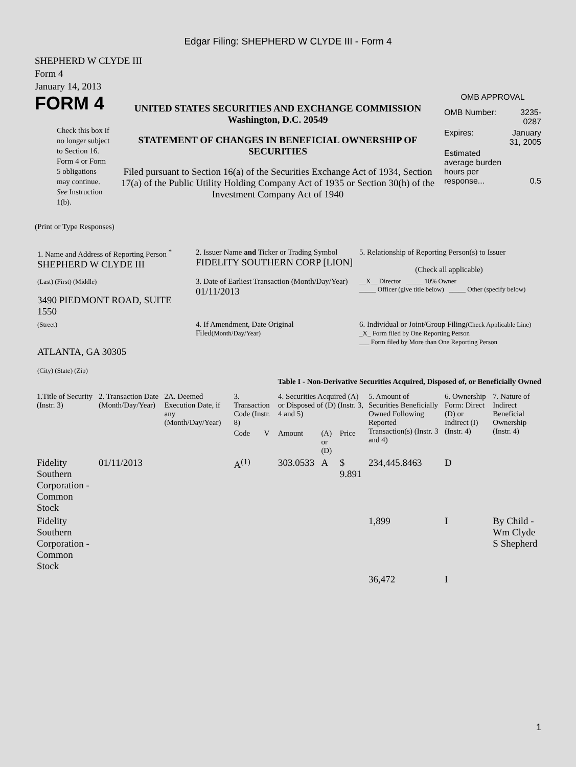Edgar Filing: SHEPHERD W CLYDE III - Form 4
SHEPHERD W CLYDE III
Form 4
January 14, 2013
FORM 4
Check this box if no longer subject to Section 16. Form 4 or Form 5 obligations may continue. See Instruction 1(b).
UNITED STATES SECURITIES AND EXCHANGE COMMISSION
Washington, D.C. 20549
STATEMENT OF CHANGES IN BENEFICIAL OWNERSHIP OF SECURITIES
Filed pursuant to Section 16(a) of the Securities Exchange Act of 1934, Section 17(a) of the Public Utility Holding Company Act of 1935 or Section 30(h) of the Investment Company Act of 1940
OMB APPROVAL
| OMB Number: | 3235-0287 |
| Expires: | January 31, 2005 |
| Estimated average burden hours per response... | 0.5 |
(Print or Type Responses)
| 1. Name and Address of Reporting Person <sup>*</sup> SHEPHERD W CLYDE III | 2. Issuer Name and Ticker or Trading Symbol FIDELITY SOUTHERN CORP [LION] | 5. Relationship of Reporting Person(s) to Issuer (Check all applicable) |
| (Last) (First) (Middle) 3490 PIEDMONT ROAD, SUITE 1550 | 3. Date of Earliest Transaction (Month/Day/Year) 01/11/2013 | __X__ Director _____ 10% Owner _____ Officer (give title below) _____ Other (specify below) |
| (Street) ATLANTA, GA 30305 (City) (State) (Zip) | 4. If Amendment, Date Original Filed (Month/Day/Year) | 6. Individual or Joint/Group Filing (Check Applicable Line) _X_ Form filed by One Reporting Person ___ Form filed by More than One Reporting Person |
Table I - Non-Derivative Securities Acquired, Disposed of, or Beneficially Owned
| 1.Title of Security (Instr. 3) | 2. Transaction Date (Month/Day/Year) | 2A. Deemed Execution Date, if any (Month/Day/Year) | 3. Transaction Code (Instr. 8) | | 4. Securities Acquired (A) or Disposed of (D) (Instr. 3, 4 and 5) | | | 5. Amount of Securities Beneficially Owned Following Reported Transaction(s) (Instr. 3 and 4) | 6. Ownership Form: Direct (D) or Indirect (I) (Instr. 4) | 7. Nature of Indirect Beneficial Ownership (Instr. 4) |
| --- | --- | --- | --- | --- | --- | --- | --- | --- | --- | --- |
| | | | Code | V | Amount | (A) or (D) | Price | | | |
| Fidelity Southern Corporation - Common Stock | 01/11/2013 | | A<sup>(1)</sup> | | 303.0533 | A | $ 9.891 | 234,445.8463 | D | |
| Fidelity Southern Corporation - Common Stock | | | | | | | | 1,899 | I | By Child - Wm Clyde S Shepherd |
| | | | | | | | | 36,472 | I | |
1